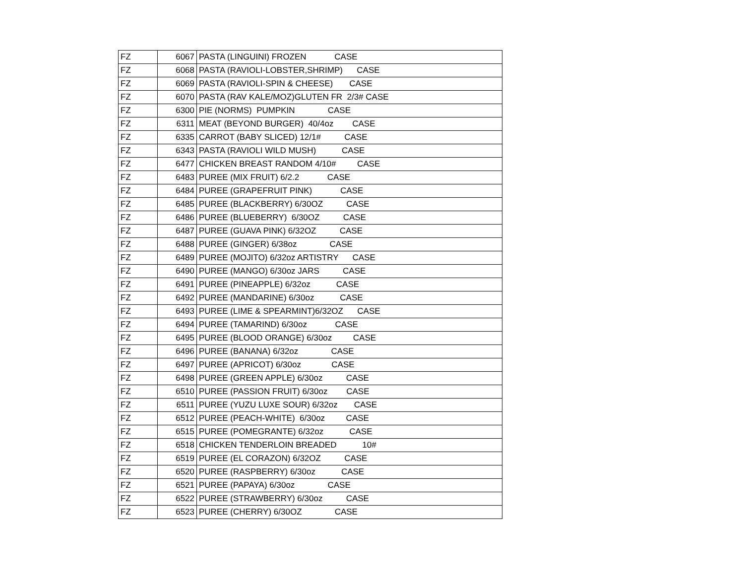| FZ | 6067 | PASTA (LINGUINI) FROZEN CASE |
| FZ | 6068 | PASTA (RAVIOLI-LOBSTER,SHRIMP) CASE |
| FZ | 6069 | PASTA (RAVIOLI-SPIN & CHEESE) CASE |
| FZ | 6070 | PASTA (RAV KALE/MOZ)GLUTEN FR 2/3# CASE |
| FZ | 6300 | PIE (NORMS) PUMPKIN CASE |
| FZ | 6311 | MEAT (BEYOND BURGER) 40/4oz CASE |
| FZ | 6335 | CARROT (BABY SLICED) 12/1# CASE |
| FZ | 6343 | PASTA (RAVIOLI WILD MUSH) CASE |
| FZ | 6477 | CHICKEN BREAST RANDOM 4/10# CASE |
| FZ | 6483 | PUREE (MIX FRUIT) 6/2.2 CASE |
| FZ | 6484 | PUREE (GRAPEFRUIT PINK) CASE |
| FZ | 6485 | PUREE (BLACKBERRY) 6/30OZ CASE |
| FZ | 6486 | PUREE (BLUEBERRY) 6/30OZ CASE |
| FZ | 6487 | PUREE (GUAVA PINK) 6/32OZ CASE |
| FZ | 6488 | PUREE (GINGER) 6/38oz CASE |
| FZ | 6489 | PUREE (MOJITO) 6/32oz ARTISTRY CASE |
| FZ | 6490 | PUREE (MANGO) 6/30oz JARS CASE |
| FZ | 6491 | PUREE (PINEAPPLE) 6/32oz CASE |
| FZ | 6492 | PUREE (MANDARINE) 6/30oz CASE |
| FZ | 6493 | PUREE (LIME & SPEARMINT)6/32OZ CASE |
| FZ | 6494 | PUREE (TAMARIND) 6/30oz CASE |
| FZ | 6495 | PUREE (BLOOD ORANGE) 6/30oz CASE |
| FZ | 6496 | PUREE (BANANA) 6/32oz CASE |
| FZ | 6497 | PUREE (APRICOT) 6/30oz CASE |
| FZ | 6498 | PUREE (GREEN APPLE) 6/30oz CASE |
| FZ | 6510 | PUREE (PASSION FRUIT) 6/30oz CASE |
| FZ | 6511 | PUREE (YUZU LUXE SOUR) 6/32oz CASE |
| FZ | 6512 | PUREE (PEACH-WHITE) 6/30oz CASE |
| FZ | 6515 | PUREE (POMEGRANTE) 6/32oz CASE |
| FZ | 6518 | CHICKEN TENDERLOIN BREADED 10# |
| FZ | 6519 | PUREE (EL CORAZON) 6/32OZ CASE |
| FZ | 6520 | PUREE (RASPBERRY) 6/30oz CASE |
| FZ | 6521 | PUREE (PAPAYA) 6/30oz CASE |
| FZ | 6522 | PUREE (STRAWBERRY) 6/30oz CASE |
| FZ | 6523 | PUREE (CHERRY) 6/30OZ CASE |